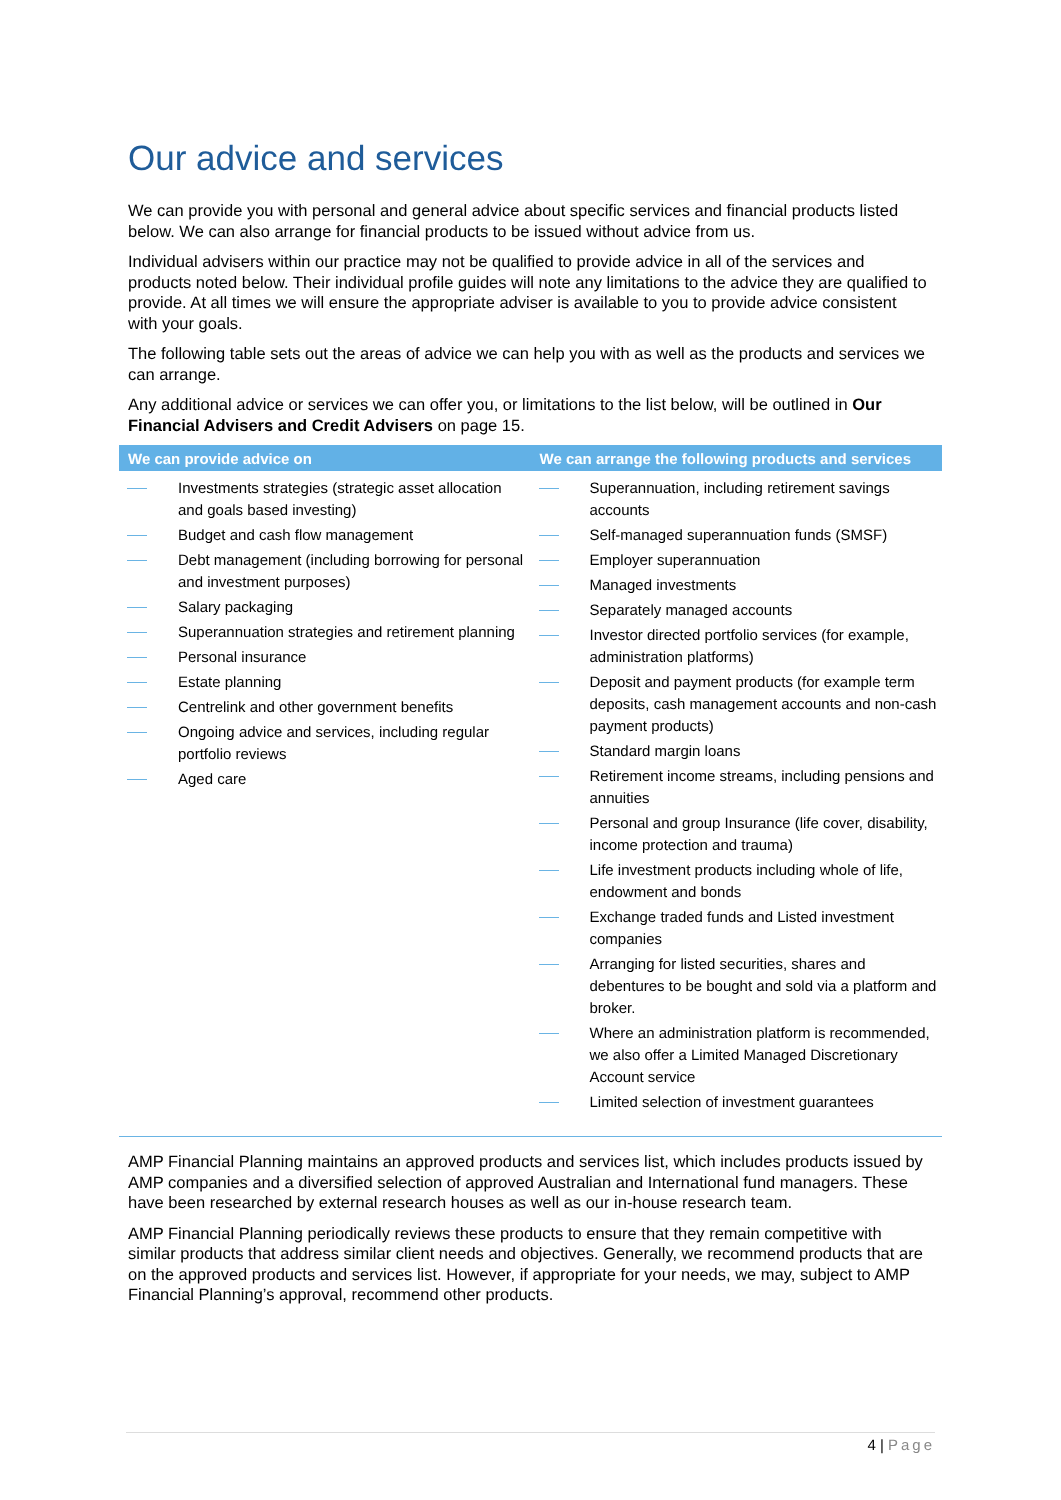Our advice and services
We can provide you with personal and general advice about specific services and financial products listed below. We can also arrange for financial products to be issued without advice from us.
Individual advisers within our practice may not be qualified to provide advice in all of the services and products noted below. Their individual profile guides will note any limitations to the advice they are qualified to provide. At all times we will ensure the appropriate adviser is available to you to provide advice consistent with your goals.
The following table sets out the areas of advice we can help you with as well as the products and services we can arrange.
Any additional advice or services we can offer you, or limitations to the list below, will be outlined in Our Financial Advisers and Credit Advisers on page 15.
| We can provide advice on | We can arrange the following products and services |
| --- | --- |
| Investments strategies (strategic asset allocation and goals based investing) Budget and cash flow management Debt management (including borrowing for personal and investment purposes) Salary packaging Superannuation strategies and retirement planning Personal insurance Estate planning Centrelink and other government benefits Ongoing advice and services, including regular portfolio reviews Aged care | Superannuation, including retirement savings accounts Self-managed superannuation funds (SMSF) Employer superannuation Managed investments Separately managed accounts Investor directed portfolio services (for example, administration platforms) Deposit and payment products (for example term deposits, cash management accounts and non-cash payment products) Standard margin loans Retirement income streams, including pensions and annuities Personal and group Insurance (life cover, disability, income protection and trauma) Life investment products including whole of life, endowment and bonds Exchange traded funds and Listed investment companies Arranging for listed securities, shares and debentures to be bought and sold via a platform and broker. Where an administration platform is recommended, we also offer a Limited Managed Discretionary Account service Limited selection of investment guarantees |
AMP Financial Planning maintains an approved products and services list, which includes products issued by AMP companies and a diversified selection of approved Australian and International fund managers. These have been researched by external research houses as well as our in-house research team.
AMP Financial Planning periodically reviews these products to ensure that they remain competitive with similar products that address similar client needs and objectives. Generally, we recommend products that are on the approved products and services list. However, if appropriate for your needs, we may, subject to AMP Financial Planning’s approval, recommend other products.
4 | Page